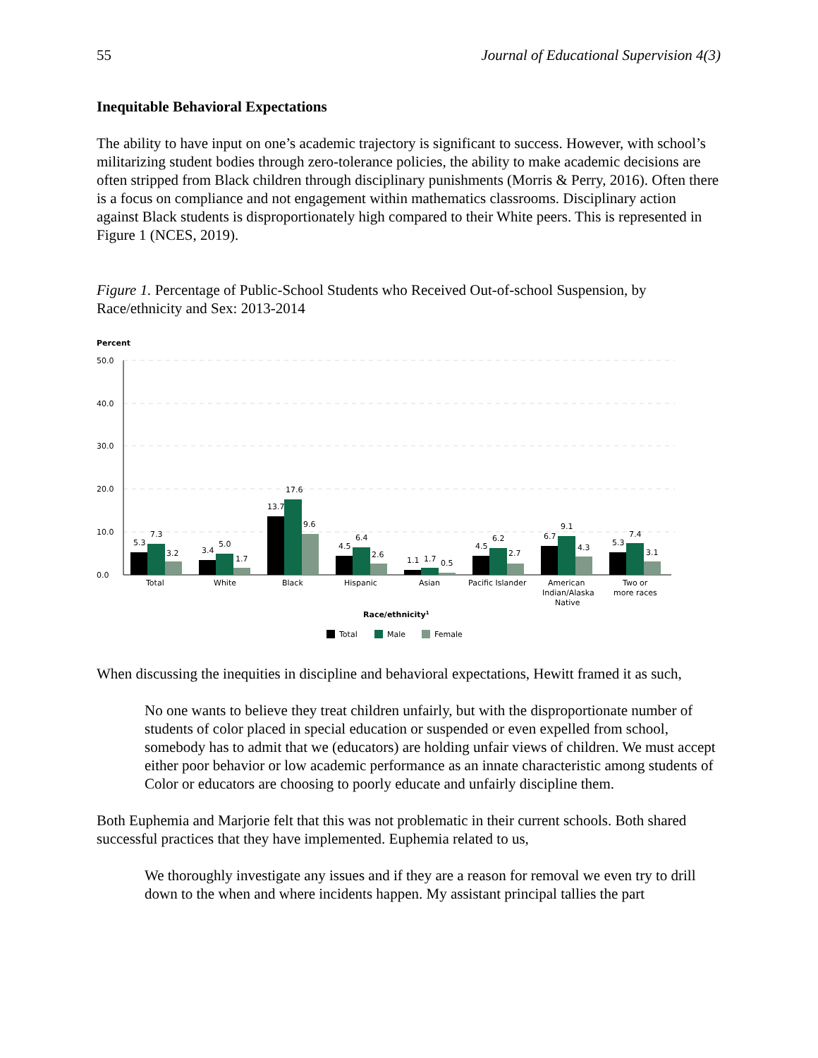55 Journal of Educational Supervision 4(3)
Inequitable Behavioral Expectations
The ability to have input on one’s academic trajectory is significant to success. However, with school’s militarizing student bodies through zero-tolerance policies, the ability to make academic decisions are often stripped from Black children through disciplinary punishments (Morris & Perry, 2016). Often there is a focus on compliance and not engagement within mathematics classrooms. Disciplinary action against Black students is disproportionately high compared to their White peers. This is represented in Figure 1 (NCES, 2019).
Figure 1. Percentage of Public-School Students who Received Out-of-school Suspension, by Race/ethnicity and Sex: 2013-2014
Percent
50.0
40.0
30.0
20.0
10.0
0.0
5.3
7.3
3.2
3.4
5.0
1.7
13.7
17.6
9.6
4.5
6.4
2.6
1.1
1.7
0.5
4.5
6.2
2.7
6.7
9.1
4.3
5.3
7.4
3.1
Total
White
Black
Hispanic
Asian
Pacific Islander
American
Indian/Alaska
Native
Two or
more races
Race/ethnicity1
Total
Male
Female
When discussing the inequities in discipline and behavioral expectations, Hewitt framed it as such,
No one wants to believe they treat children unfairly, but with the disproportionate number of students of color placed in special education or suspended or even expelled from school, somebody has to admit that we (educators) are holding unfair views of children. We must accept either poor behavior or low academic performance as an innate characteristic among students of Color or educators are choosing to poorly educate and unfairly discipline them.
Both Euphemia and Marjorie felt that this was not problematic in their current schools. Both shared successful practices that they have implemented. Euphemia related to us,
We thoroughly investigate any issues and if they are a reason for removal we even try to drill down to the when and where incidents happen. My assistant principal tallies the part